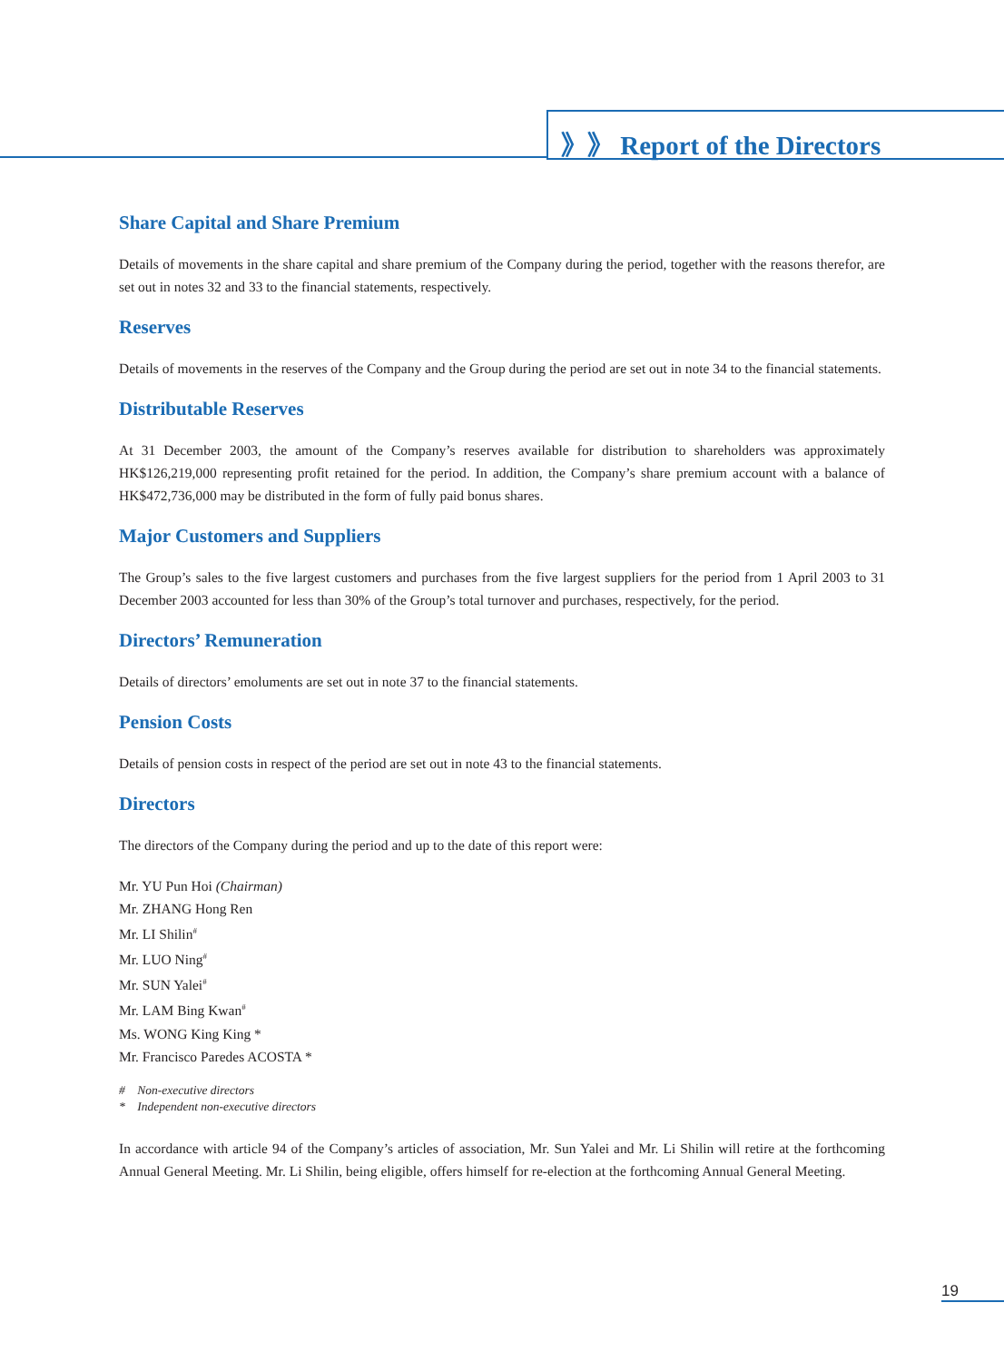》》 Report of the Directors
Share Capital and Share Premium
Details of movements in the share capital and share premium of the Company during the period, together with the reasons therefor, are set out in notes 32 and 33 to the financial statements, respectively.
Reserves
Details of movements in the reserves of the Company and the Group during the period are set out in note 34 to the financial statements.
Distributable Reserves
At 31 December 2003, the amount of the Company’s reserves available for distribution to shareholders was approximately HK$126,219,000 representing profit retained for the period. In addition, the Company’s share premium account with a balance of HK$472,736,000 may be distributed in the form of fully paid bonus shares.
Major Customers and Suppliers
The Group’s sales to the five largest customers and purchases from the five largest suppliers for the period from 1 April 2003 to 31 December 2003 accounted for less than 30% of the Group’s total turnover and purchases, respectively, for the period.
Directors’ Remuneration
Details of directors’ emoluments are set out in note 37 to the financial statements.
Pension Costs
Details of pension costs in respect of the period are set out in note 43 to the financial statements.
Directors
The directors of the Company during the period and up to the date of this report were:
Mr. YU Pun Hoi (Chairman)
Mr. ZHANG Hong Ren
Mr. LI Shilin<sup>#</sup>
Mr. LUO Ning<sup>#</sup>
Mr. SUN Yalei<sup>#</sup>
Mr. LAM Bing Kwan<sup>#</sup>
Ms. WONG King King *
Mr. Francisco Paredes ACOSTA *
# Non-executive directors
* Independent non-executive directors
In accordance with article 94 of the Company’s articles of association, Mr. Sun Yalei and Mr. Li Shilin will retire at the forthcoming Annual General Meeting. Mr. Li Shilin, being eligible, offers himself for re-election at the forthcoming Annual General Meeting.
19